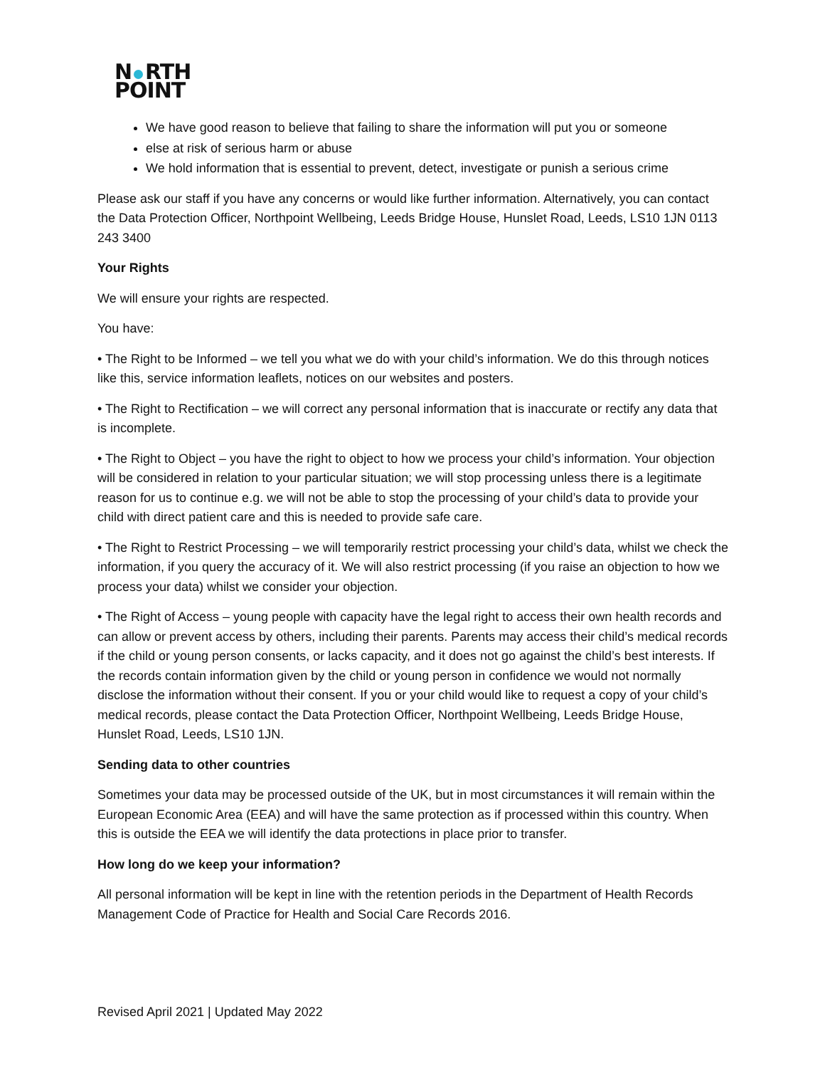N RTH
POINT
We have good reason to believe that failing to share the information will put you or someone
else at risk of serious harm or abuse
We hold information that is essential to prevent, detect, investigate or punish a serious crime
Please ask our staff if you have any concerns or would like further information. Alternatively, you can contact the Data Protection Officer, Northpoint Wellbeing, Leeds Bridge House, Hunslet Road, Leeds, LS10 1JN 0113 243 3400
Your Rights
We will ensure your rights are respected.
You have:
• The Right to be Informed – we tell you what we do with your child’s information. We do this through notices like this, service information leaflets, notices on our websites and posters.
• The Right to Rectification – we will correct any personal information that is inaccurate or rectify any data that is incomplete.
• The Right to Object – you have the right to object to how we process your child’s information. Your objection will be considered in relation to your particular situation; we will stop processing unless there is a legitimate reason for us to continue e.g. we will not be able to stop the processing of your child’s data to provide your child with direct patient care and this is needed to provide safe care.
• The Right to Restrict Processing – we will temporarily restrict processing your child’s data, whilst we check the information, if you query the accuracy of it. We will also restrict processing (if you raise an objection to how we process your data) whilst we consider your objection.
• The Right of Access – young people with capacity have the legal right to access their own health records and can allow or prevent access by others, including their parents. Parents may access their child’s medical records if the child or young person consents, or lacks capacity, and it does not go against the child’s best interests. If the records contain information given by the child or young person in confidence we would not normally disclose the information without their consent. If you or your child would like to request a copy of your child’s medical records, please contact the Data Protection Officer, Northpoint Wellbeing, Leeds Bridge House, Hunslet Road, Leeds, LS10 1JN.
Sending data to other countries
Sometimes your data may be processed outside of the UK, but in most circumstances it will remain within the European Economic Area (EEA) and will have the same protection as if processed within this country. When this is outside the EEA we will identify the data protections in place prior to transfer.
How long do we keep your information?
All personal information will be kept in line with the retention periods in the Department of Health Records Management Code of Practice for Health and Social Care Records 2016.
Revised April 2021 | Updated May 2022